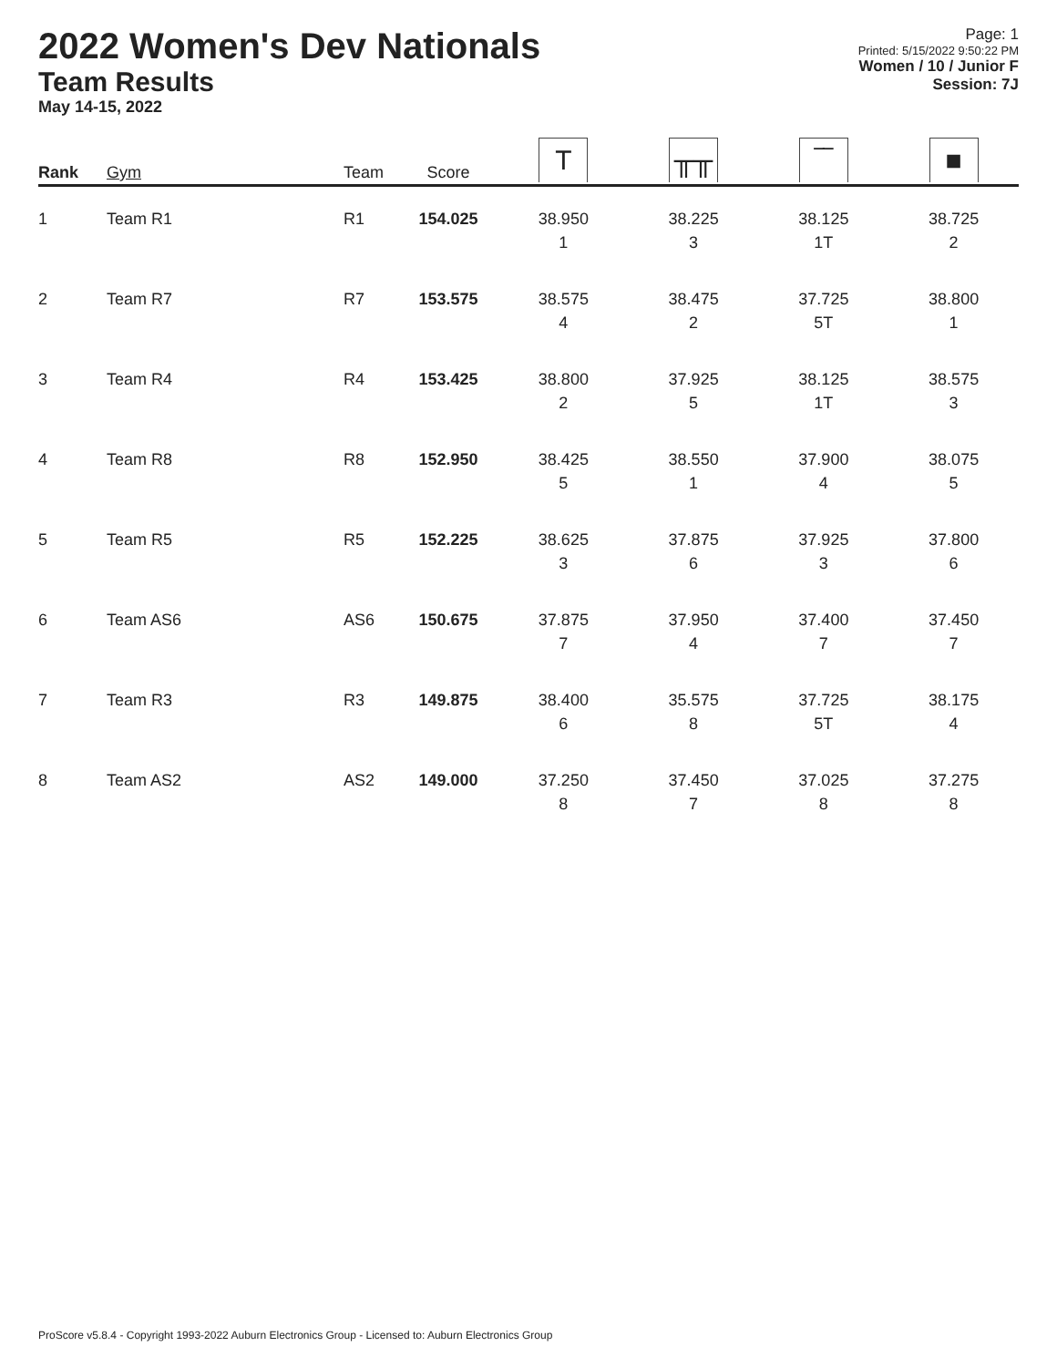2022 Women's Dev Nationals
Team Results
May 14-15, 2022
Page: 1
Printed: 5/15/2022 9:50:22 PM
Women / 10 / Junior F
Session: 7J
| Rank | Gym | Team | Score | T | ╥╥ | ‾‾ | ■ |
| --- | --- | --- | --- | --- | --- | --- | --- |
| 1 | Team R1 | R1 | 154.025 | 38.950 1 | 38.225 3 | 38.125 1T | 38.725 2 |
| 2 | Team R7 | R7 | 153.575 | 38.575 4 | 38.475 2 | 37.725 5T | 38.800 1 |
| 3 | Team R4 | R4 | 153.425 | 38.800 2 | 37.925 5 | 38.125 1T | 38.575 3 |
| 4 | Team R8 | R8 | 152.950 | 38.425 5 | 38.550 1 | 37.900 4 | 38.075 5 |
| 5 | Team R5 | R5 | 152.225 | 38.625 3 | 37.875 6 | 37.925 3 | 37.800 6 |
| 6 | Team AS6 | AS6 | 150.675 | 37.875 7 | 37.950 4 | 37.400 7 | 37.450 7 |
| 7 | Team R3 | R3 | 149.875 | 38.400 6 | 35.575 8 | 37.725 5T | 38.175 4 |
| 8 | Team AS2 | AS2 | 149.000 | 37.250 8 | 37.450 7 | 37.025 8 | 37.275 8 |
ProScore v5.8.4 - Copyright 1993-2022 Auburn Electronics Group - Licensed to: Auburn Electronics Group